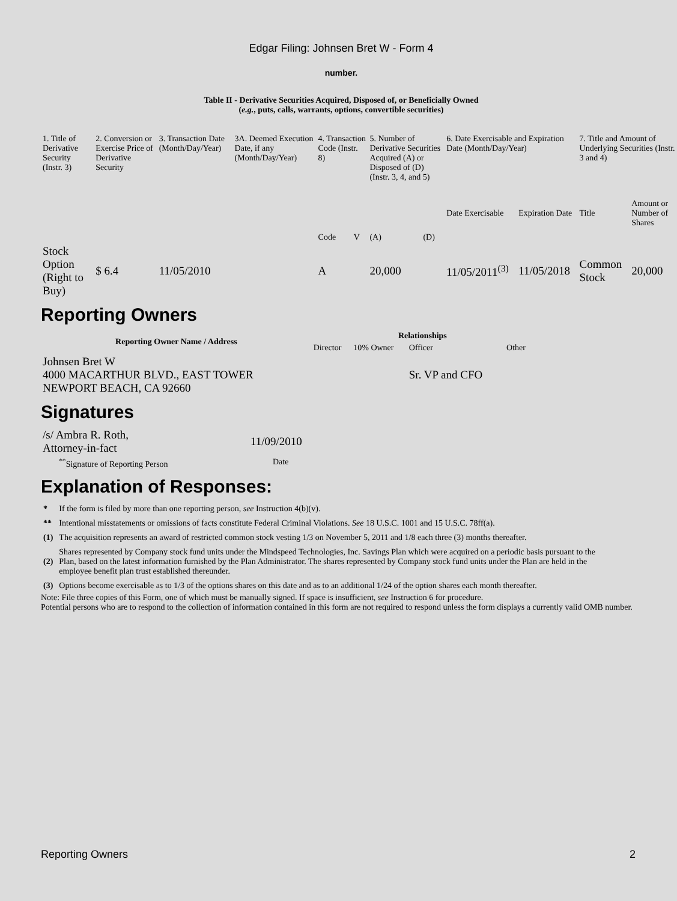Edgar Filing: Johnsen Bret W - Form 4
number.
Table II - Derivative Securities Acquired, Disposed of, or Beneficially Owned
(e.g., puts, calls, warrants, options, convertible securities)
| 1. Title of Derivative Security (Instr. 3) | 2. Conversion or Exercise Price of Derivative Security | 3. Transaction Date (Month/Day/Year) | 3A. Deemed Execution Date, if any (Month/Day/Year) | 4. Transaction Code (Instr. 8) | | 5. Number of Derivative Securities Acquired (A) or Disposed of (D) (Instr. 3, 4, and 5) | | 6. Date Exercisable and Expiration Date (Month/Day/Year) | | 7. Title and Amount of Underlying Securities (Instr. 3 and 4) | |
| --- | --- | --- | --- | --- | --- | --- | --- | --- | --- | --- | --- |
| | | | | Code | V | (A) | (D) | Date Exercisable | Expiration Date | Title | Amount or Number of Shares |
| Stock Option (Right to Buy) | $ 6.4 | 11/05/2010 | | A | | 20,000 | | 11/05/2011<sup>(3)</sup> | 11/05/2018 | Common Stock | 20,000 |
Reporting Owners
| Reporting Owner Name / Address | Relationships | | | |
| --- | --- | --- | --- | --- |
| | Director | 10% Owner | Officer | Other |
| Johnsen Bret W 4000 MACARTHUR BLVD., EAST TOWER NEWPORT BEACH, CA 92660 | | | Sr. VP and CFO | |
Signatures
| /s/ Ambra R. Roth, Attorney-in-fact | 11/09/2010 |
| <sup>**</sup> Signature of Reporting Person | Date |
Explanation of Responses:
| * | If the form is filed by more than one reporting person, see Instruction 4(b)(v). |
| ** | Intentional misstatements or omissions of facts constitute Federal Criminal Violations. See 18 U.S.C. 1001 and 15 U.S.C. 78ff(a). |
| (1) | The acquisition represents an award of restricted common stock vesting 1/3 on November 5, 2011 and 1/8 each three (3) months thereafter. |
| (2) | Shares represented by Company stock fund units under the Mindspeed Technologies, Inc. Savings Plan which were acquired on a periodic basis pursuant to the Plan, based on the latest information furnished by the Plan Administrator. The shares represented by Company stock fund units under the Plan are held in the employee benefit plan trust established thereunder. |
| (3) | Options become exercisable as to 1/3 of the options shares on this date and as to an additional 1/24 of the option shares each month thereafter. |
Note: File three copies of this Form, one of which must be manually signed. If space is insufficient, see Instruction 6 for procedure.
Potential persons who are to respond to the collection of information contained in this form are not required to respond unless the form displays a currently valid OMB number.
Reporting Owners 2